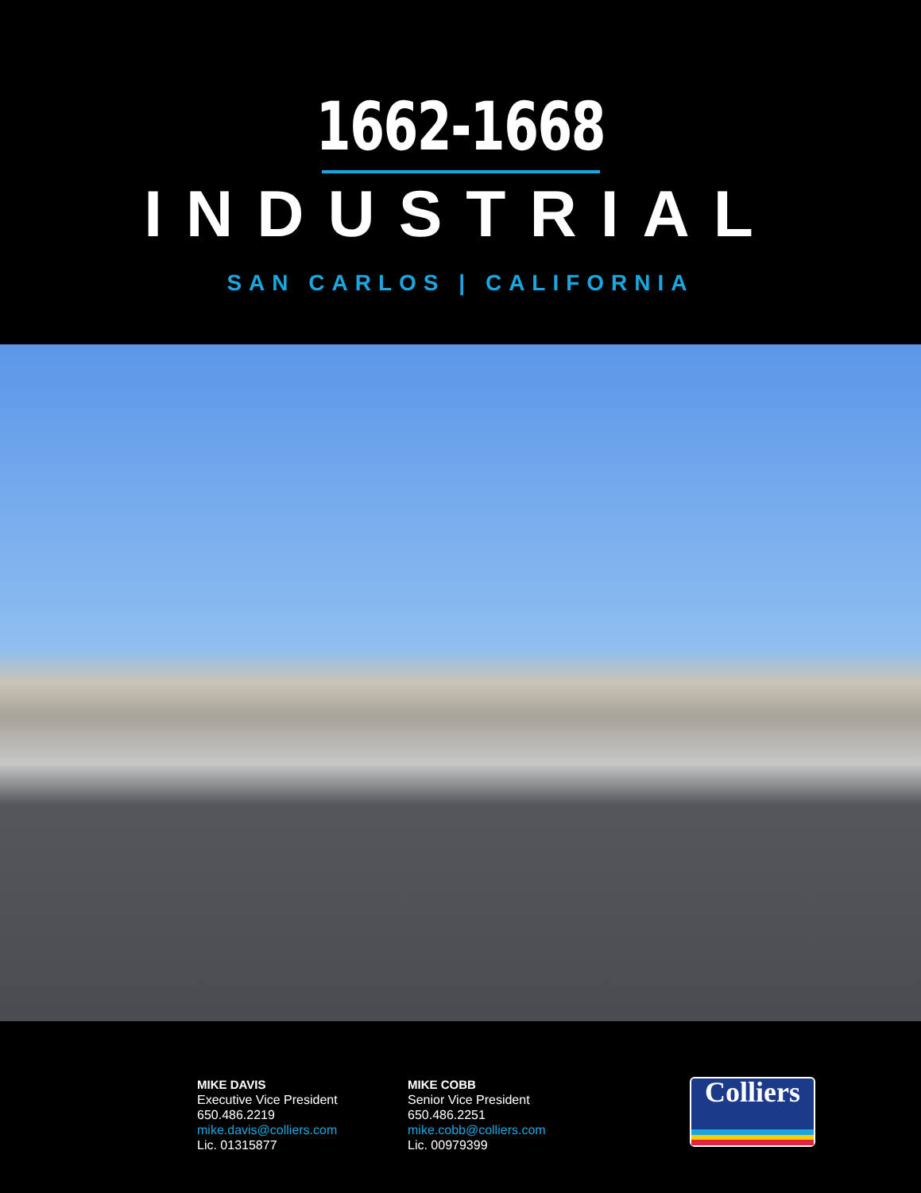1662-1668
INDUSTRIAL
SAN CARLOS | CALIFORNIA
MIKE DAVIS
Executive Vice President
650.486.2219
mike.davis@colliers.com
Lic. 01315877
MIKE COBB
Senior Vice President
650.486.2251
mike.cobb@colliers.com
Lic. 00979399
Colliers